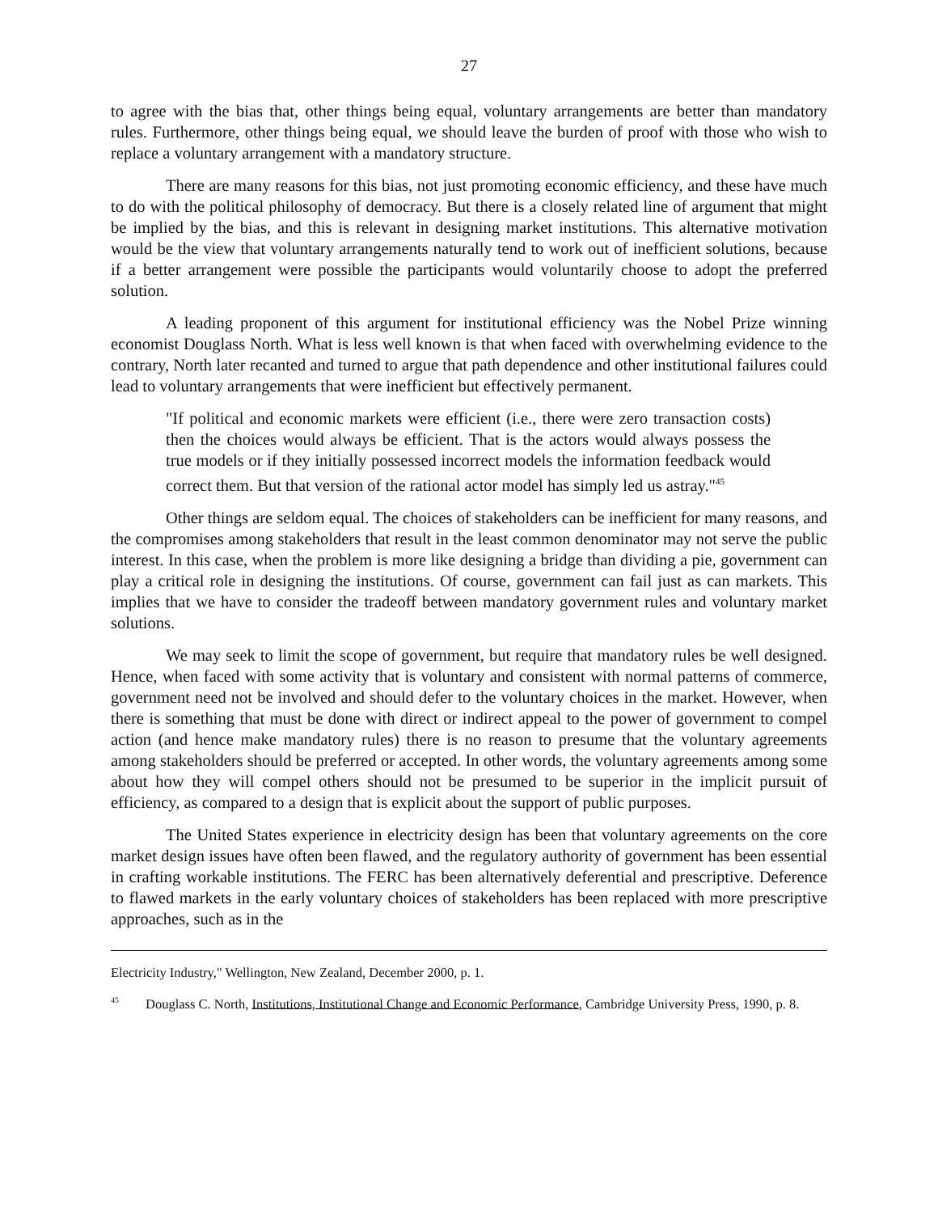27
to agree with the bias that, other things being equal, voluntary arrangements are better than mandatory rules. Furthermore, other things being equal, we should leave the burden of proof with those who wish to replace a voluntary arrangement with a mandatory structure.
There are many reasons for this bias, not just promoting economic efficiency, and these have much to do with the political philosophy of democracy. But there is a closely related line of argument that might be implied by the bias, and this is relevant in designing market institutions. This alternative motivation would be the view that voluntary arrangements naturally tend to work out of inefficient solutions, because if a better arrangement were possible the participants would voluntarily choose to adopt the preferred solution.
A leading proponent of this argument for institutional efficiency was the Nobel Prize winning economist Douglass North. What is less well known is that when faced with overwhelming evidence to the contrary, North later recanted and turned to argue that path dependence and other institutional failures could lead to voluntary arrangements that were inefficient but effectively permanent.
"If political and economic markets were efficient (i.e., there were zero transaction costs) then the choices would always be efficient. That is the actors would always possess the true models or if they initially possessed incorrect models the information feedback would correct them. But that version of the rational actor model has simply led us astray."<sup>45</sup>
Other things are seldom equal. The choices of stakeholders can be inefficient for many reasons, and the compromises among stakeholders that result in the least common denominator may not serve the public interest. In this case, when the problem is more like designing a bridge than dividing a pie, government can play a critical role in designing the institutions. Of course, government can fail just as can markets. This implies that we have to consider the tradeoff between mandatory government rules and voluntary market solutions.
We may seek to limit the scope of government, but require that mandatory rules be well designed. Hence, when faced with some activity that is voluntary and consistent with normal patterns of commerce, government need not be involved and should defer to the voluntary choices in the market. However, when there is something that must be done with direct or indirect appeal to the power of government to compel action (and hence make mandatory rules) there is no reason to presume that the voluntary agreements among stakeholders should be preferred or accepted. In other words, the voluntary agreements among some about how they will compel others should not be presumed to be superior in the implicit pursuit of efficiency, as compared to a design that is explicit about the support of public purposes.
The United States experience in electricity design has been that voluntary agreements on the core market design issues have often been flawed, and the regulatory authority of government has been essential in crafting workable institutions. The FERC has been alternatively deferential and prescriptive. Deference to flawed markets in the early voluntary choices of stakeholders has been replaced with more prescriptive approaches, such as in the
Electricity Industry," Wellington, New Zealand, December 2000, p. 1.
<sup>45</sup> Douglass C. North, Institutions, Institutional Change and Economic Performance, Cambridge University Press, 1990, p. 8.